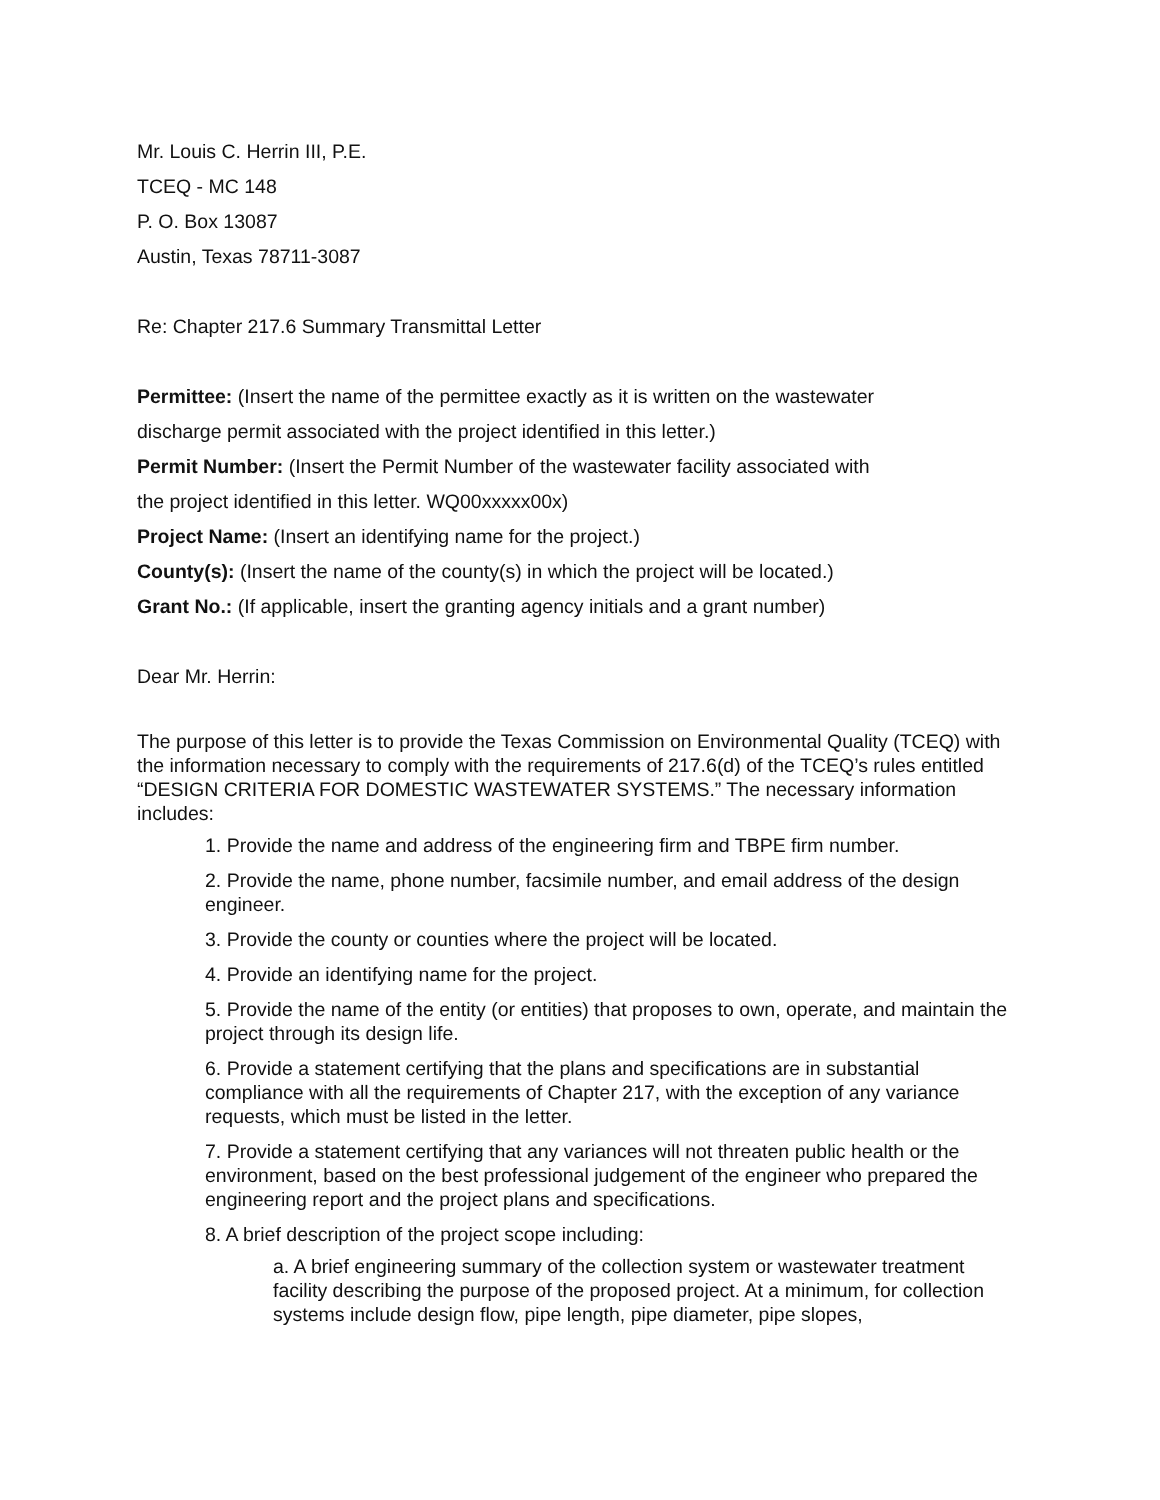Mr. Louis C. Herrin III, P.E.
TCEQ - MC 148
P. O. Box 13087
Austin, Texas 78711-3087
Re: Chapter 217.6 Summary Transmittal Letter
Permittee: (Insert the name of the permittee exactly as it is written on the wastewater
discharge permit associated with the project identified in this letter.)
Permit Number: (Insert the Permit Number of the wastewater facility associated with
the project identified in this letter. WQ00xxxxx00x)
Project Name: (Insert an identifying name for the project.)
County(s): (Insert the name of the county(s) in which the project will be located.)
Grant No.: (If applicable, insert the granting agency initials and a grant number)
Dear Mr. Herrin:
The purpose of this letter is to provide the Texas Commission on Environmental Quality (TCEQ) with the information necessary to comply with the requirements of 217.6(d) of the TCEQ’s rules entitled “DESIGN CRITERIA FOR DOMESTIC WASTEWATER SYSTEMS.” The necessary information includes:
1. Provide the name and address of the engineering firm and TBPE firm number.
2. Provide the name, phone number, facsimile number, and email address of the design engineer.
3. Provide the county or counties where the project will be located.
4. Provide an identifying name for the project.
5. Provide the name of the entity (or entities) that proposes to own, operate, and maintain the project through its design life.
6. Provide a statement certifying that the plans and specifications are in substantial compliance with all the requirements of Chapter 217, with the exception of any variance requests, which must be listed in the letter.
7. Provide a statement certifying that any variances will not threaten public health or the environment, based on the best professional judgement of the engineer who prepared the engineering report and the project plans and specifications.
8. A brief description of the project scope including:
a. A brief engineering summary of the collection system or wastewater treatment facility describing the purpose of the proposed project. At a minimum, for collection systems include design flow, pipe length, pipe diameter, pipe slopes,